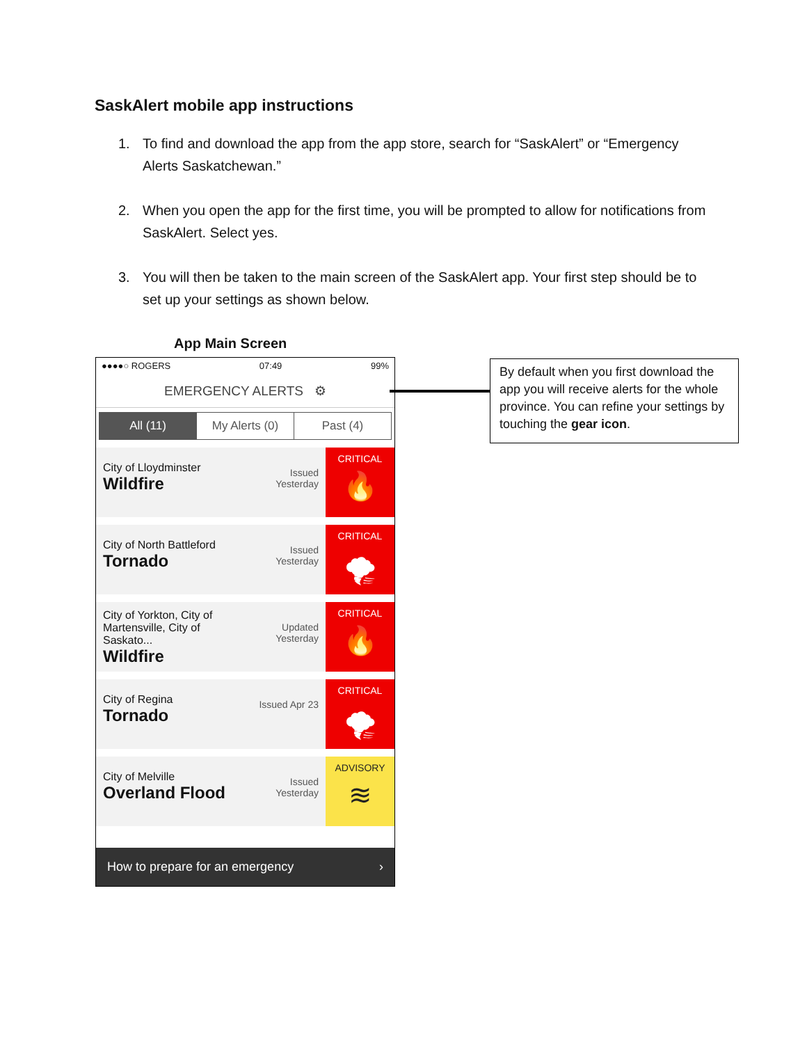SaskAlert mobile app instructions
1. To find and download the app from the app store, search for “SaskAlert” or “Emergency Alerts Saskatchewan.”
2. When you open the app for the first time, you will be prompted to allow for notifications from SaskAlert. Select yes.
3. You will then be taken to the main screen of the SaskAlert app. Your first step should be to set up your settings as shown below.
App Main Screen
●●●●○ ROGERS 07:49 99%
EMERGENCY ALERTS ⚙
All (11) My Alerts (0) Past (4)
City of Lloydminster
Wildfire
Issued Yesterday
CRITICAL
🔥
City of North Battleford
Tornado
Issued Yesterday
CRITICAL
🌪
City of Yorkton, City of Martensville, City of Saskato...
Wildfire
Updated Yesterday
CRITICAL
🔥
City of Regina
Tornado
Issued Apr 23
CRITICAL
🌪
City of Melville
Overland Flood
Issued Yesterday
ADVISORY
≋
How to prepare for an emergency ›
By default when you first download the app you will receive alerts for the whole province. You can refine your settings by touching the gear icon.